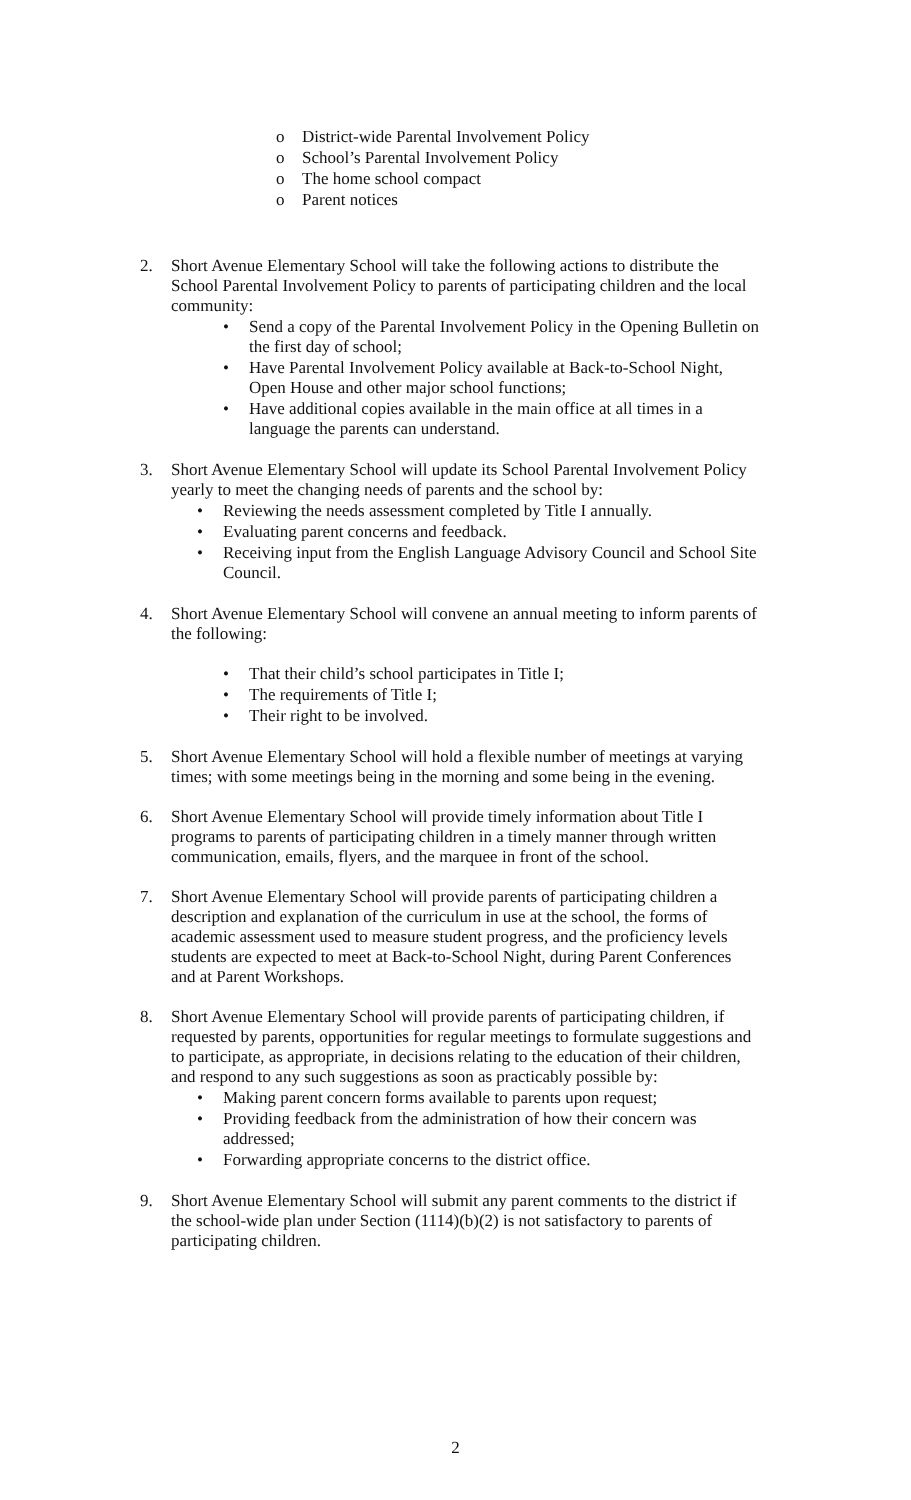o District-wide Parental Involvement Policy
o School’s Parental Involvement Policy
o The home school compact
o Parent notices
2. Short Avenue Elementary School will take the following actions to distribute the School Parental Involvement Policy to parents of participating children and the local community:
• Send a copy of the Parental Involvement Policy in the Opening Bulletin on the first day of school;
• Have Parental Involvement Policy available at Back-to-School Night, Open House and other major school functions;
• Have additional copies available in the main office at all times in a language the parents can understand.
3. Short Avenue Elementary School will update its School Parental Involvement Policy yearly to meet the changing needs of parents and the school by:
• Reviewing the needs assessment completed by Title I annually.
• Evaluating parent concerns and feedback.
• Receiving input from the English Language Advisory Council and School Site Council.
4. Short Avenue Elementary School will convene an annual meeting to inform parents of the following:
• That their child’s school participates in Title I;
• The requirements of Title I;
• Their right to be involved.
5. Short Avenue Elementary School will hold a flexible number of meetings at varying times; with some meetings being in the morning and some being in the evening.
6. Short Avenue Elementary School will provide timely information about Title I programs to parents of participating children in a timely manner through written communication, emails, flyers, and the marquee in front of the school.
7. Short Avenue Elementary School will provide parents of participating children a description and explanation of the curriculum in use at the school, the forms of academic assessment used to measure student progress, and the proficiency levels students are expected to meet at Back-to-School Night, during Parent Conferences and at Parent Workshops.
8. Short Avenue Elementary School will provide parents of participating children, if requested by parents, opportunities for regular meetings to formulate suggestions and to participate, as appropriate, in decisions relating to the education of their children, and respond to any such suggestions as soon as practicably possible by:
• Making parent concern forms available to parents upon request;
• Providing feedback from the administration of how their concern was addressed;
• Forwarding appropriate concerns to the district office.
9. Short Avenue Elementary School will submit any parent comments to the district if the school-wide plan under Section (1114)(b)(2) is not satisfactory to parents of participating children.
2